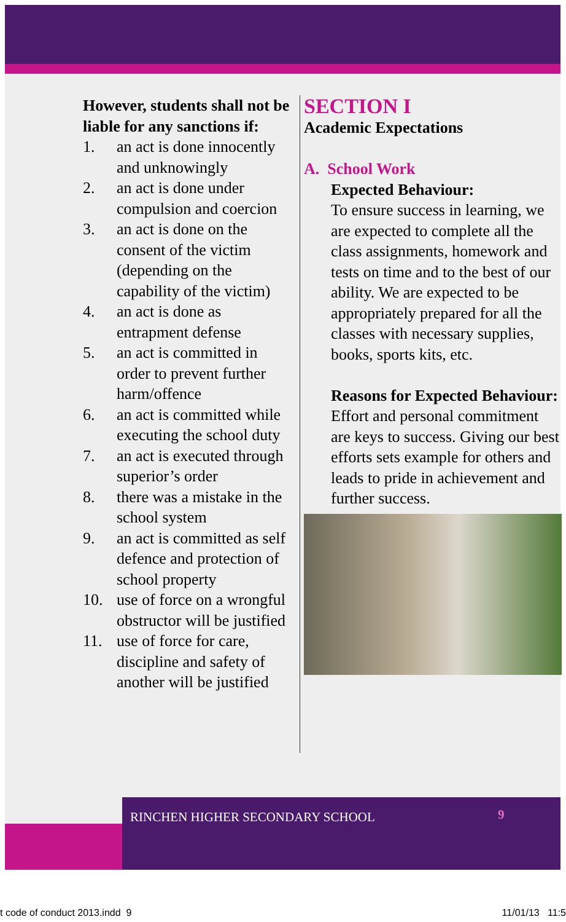However, students shall not be liable for any sanctions if:
1. an act is done innocently and unknowingly
2. an act is done under compulsion and coercion
3. an act is done on the consent of the victim (depending on the capability of the victim)
4. an act is done as entrapment defense
5. an act is committed in order to prevent further harm/offence
6. an act is committed while executing the school duty
7. an act is executed through superior’s order
8. there was a mistake in the school system
9. an act is committed as self defence and protection of school property
10. use of force on a wrongful obstructor will be justified
11. use of force for care, discipline and safety of another will be justified
SECTION I
Academic Expectations
A. School Work
Expected Behaviour:
To ensure success in learning, we are expected to complete all the class assignments, homework and tests on time and to the best of our ability. We are expected to be appropriately prepared for all the classes with necessary supplies, books, sports kits, etc.
Reasons for Expected Behaviour:
Effort and personal commitment are keys to success. Giving our best efforts sets example for others and leads to pride in achievement and further success.
RINCHEN HIGHER SECONDARY SCHOOL 9
t code of conduct 2013.indd 9 11/01/13 11:5